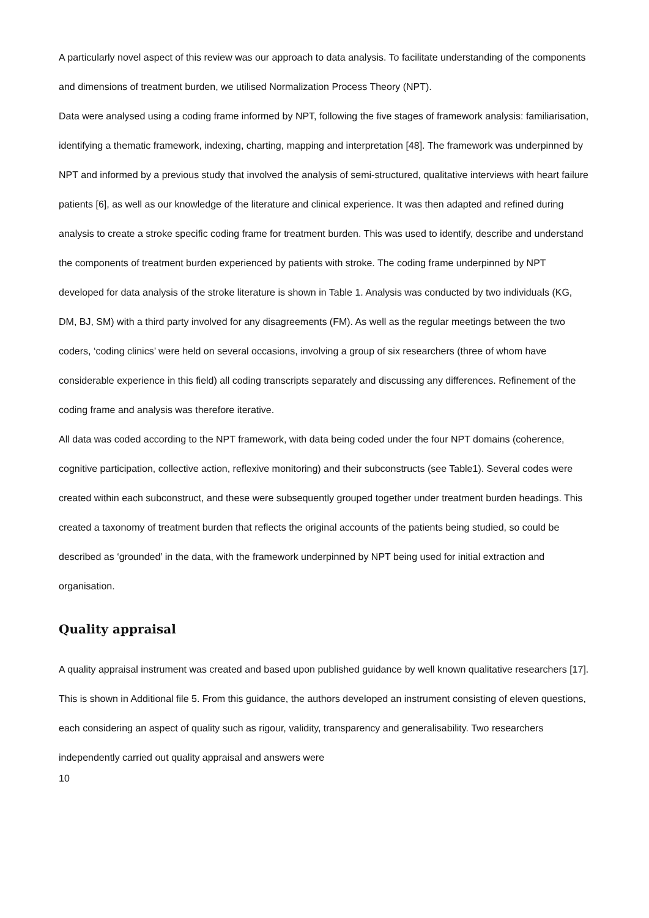A particularly novel aspect of this review was our approach to data analysis. To facilitate understanding of the components and dimensions of treatment burden, we utilised Normalization Process Theory (NPT).
Data were analysed using a coding frame informed by NPT, following the five stages of framework analysis: familiarisation, identifying a thematic framework, indexing, charting, mapping and interpretation [48]. The framework was underpinned by NPT and informed by a previous study that involved the analysis of semi-structured, qualitative interviews with heart failure patients [6], as well as our knowledge of the literature and clinical experience. It was then adapted and refined during analysis to create a stroke specific coding frame for treatment burden. This was used to identify, describe and understand the components of treatment burden experienced by patients with stroke. The coding frame underpinned by NPT developed for data analysis of the stroke literature is shown in Table 1. Analysis was conducted by two individuals (KG, DM, BJ, SM) with a third party involved for any disagreements (FM). As well as the regular meetings between the two coders, ‘coding clinics’ were held on several occasions, involving a group of six researchers (three of whom have considerable experience in this field) all coding transcripts separately and discussing any differences. Refinement of the coding frame and analysis was therefore iterative.
All data was coded according to the NPT framework, with data being coded under the four NPT domains (coherence, cognitive participation, collective action, reflexive monitoring) and their subconstructs (see Table1). Several codes were created within each subconstruct, and these were subsequently grouped together under treatment burden headings. This created a taxonomy of treatment burden that reflects the original accounts of the patients being studied, so could be described as ‘grounded’ in the data, with the framework underpinned by NPT being used for initial extraction and organisation.
Quality appraisal
A quality appraisal instrument was created and based upon published guidance by well known qualitative researchers [17]. This is shown in Additional file 5. From this guidance, the authors developed an instrument consisting of eleven questions, each considering an aspect of quality such as rigour, validity, transparency and generalisability. Two researchers independently carried out quality appraisal and answers were
10